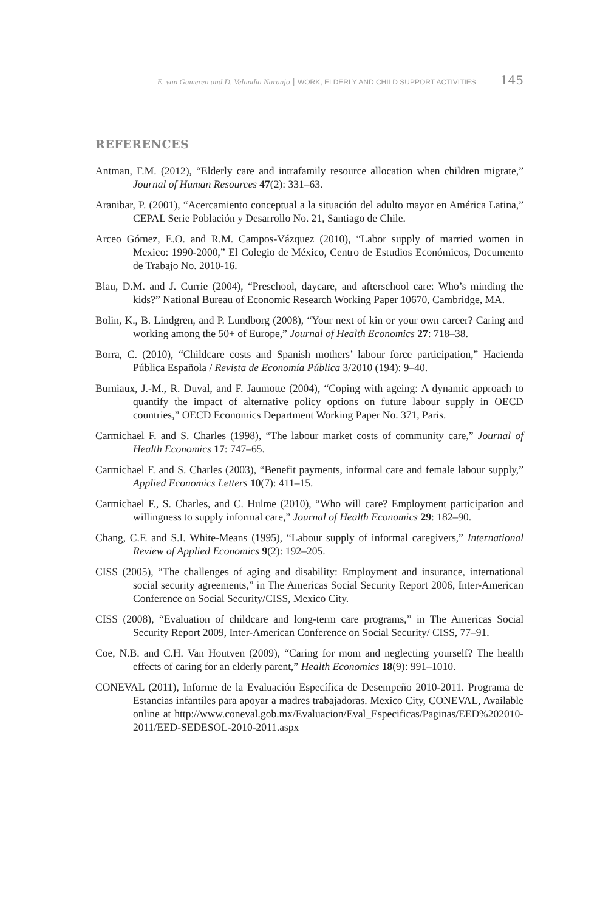E. van Gameren and D. Velandia Naranjo | WORK, ELDERLY AND CHILD SUPPORT ACTIVITIES 145
REFERENCES
Antman, F.M. (2012), “Elderly care and intrafamily resource allocation when children migrate,” Journal of Human Resources 47(2): 331–63.
Aranibar, P. (2001), “Acercamiento conceptual a la situación del adulto mayor en América Latina,” CEPAL Serie Población y Desarrollo No. 21, Santiago de Chile.
Arceo Gómez, E.O. and R.M. Campos-Vázquez (2010), “Labor supply of married women in Mexico: 1990-2000,” El Colegio de México, Centro de Estudios Económicos, Documento de Trabajo No. 2010-16.
Blau, D.M. and J. Currie (2004), “Preschool, daycare, and afterschool care: Who’s minding the kids?” National Bureau of Economic Research Working Paper 10670, Cambridge, MA.
Bolin, K., B. Lindgren, and P. Lundborg (2008), “Your next of kin or your own career? Caring and working among the 50+ of Europe,” Journal of Health Economics 27: 718–38.
Borra, C. (2010), “Childcare costs and Spanish mothers’ labour force participation,” Hacienda Pública Española / Revista de Economía Pública 3/2010 (194): 9–40.
Burniaux, J.-M., R. Duval, and F. Jaumotte (2004), “Coping with ageing: A dynamic approach to quantify the impact of alternative policy options on future labour supply in OECD countries,” OECD Economics Department Working Paper No. 371, Paris.
Carmichael F. and S. Charles (1998), “The labour market costs of community care,” Journal of Health Economics 17: 747–65.
Carmichael F. and S. Charles (2003), “Benefit payments, informal care and female labour supply,” Applied Economics Letters 10(7): 411–15.
Carmichael F., S. Charles, and C. Hulme (2010), “Who will care? Employment participation and willingness to supply informal care,” Journal of Health Economics 29: 182–90.
Chang, C.F. and S.I. White-Means (1995), “Labour supply of informal caregivers,” International Review of Applied Economics 9(2): 192–205.
CISS (2005), “The challenges of aging and disability: Employment and insurance, international social security agreements,” in The Americas Social Security Report 2006, Inter-American Conference on Social Security/CISS, Mexico City.
CISS (2008), “Evaluation of childcare and long-term care programs,” in The Americas Social Security Report 2009, Inter-American Conference on Social Security/ CISS, 77–91.
Coe, N.B. and C.H. Van Houtven (2009), “Caring for mom and neglecting yourself? The health effects of caring for an elderly parent,” Health Economics 18(9): 991–1010.
CONEVAL (2011), Informe de la Evaluación Específica de Desempeño 2010-2011. Programa de Estancias infantiles para apoyar a madres trabajadoras. Mexico City, CONEVAL, Available online at http://www.coneval.gob.mx/Evaluacion/Eval_Especificas/Paginas/EED%202010-2011/EED-SEDESOL-2010-2011.aspx